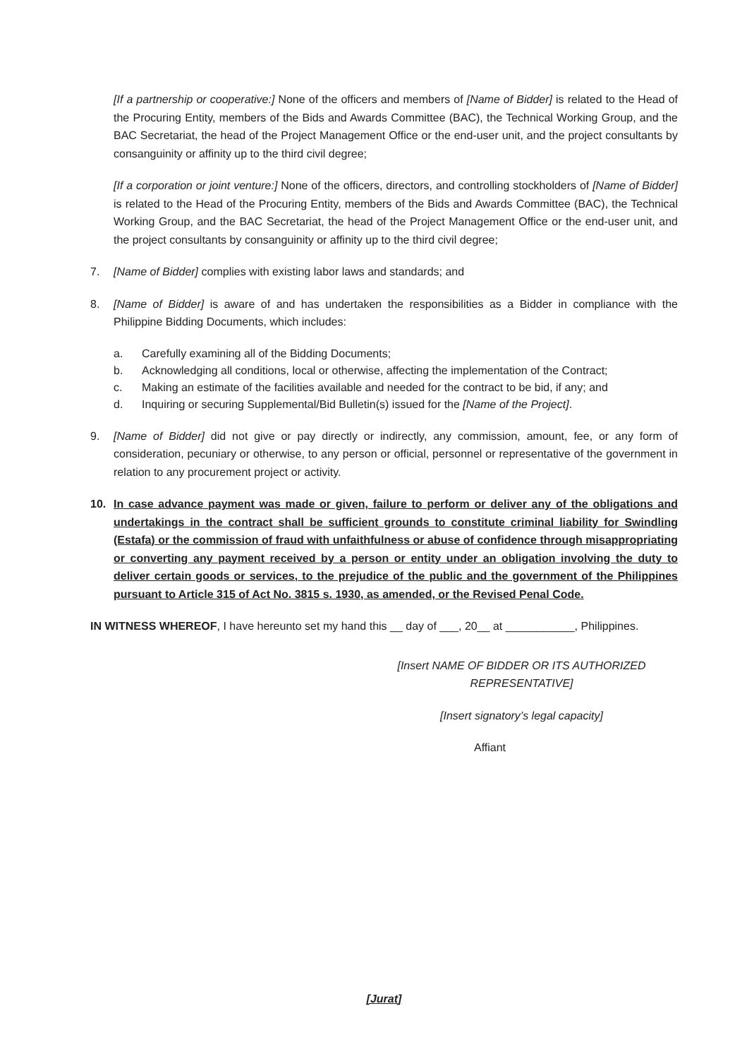[If a partnership or cooperative:] None of the officers and members of [Name of Bidder] is related to the Head of the Procuring Entity, members of the Bids and Awards Committee (BAC), the Technical Working Group, and the BAC Secretariat, the head of the Project Management Office or the end-user unit, and the project consultants by consanguinity or affinity up to the third civil degree;
[If a corporation or joint venture:] None of the officers, directors, and controlling stockholders of [Name of Bidder] is related to the Head of the Procuring Entity, members of the Bids and Awards Committee (BAC), the Technical Working Group, and the BAC Secretariat, the head of the Project Management Office or the end-user unit, and the project consultants by consanguinity or affinity up to the third civil degree;
7. [Name of Bidder] complies with existing labor laws and standards; and
8. [Name of Bidder] is aware of and has undertaken the responsibilities as a Bidder in compliance with the Philippine Bidding Documents, which includes:
a. Carefully examining all of the Bidding Documents;
b. Acknowledging all conditions, local or otherwise, affecting the implementation of the Contract;
c. Making an estimate of the facilities available and needed for the contract to be bid, if any; and
d. Inquiring or securing Supplemental/Bid Bulletin(s) issued for the [Name of the Project].
9. [Name of Bidder] did not give or pay directly or indirectly, any commission, amount, fee, or any form of consideration, pecuniary or otherwise, to any person or official, personnel or representative of the government in relation to any procurement project or activity.
10. In case advance payment was made or given, failure to perform or deliver any of the obligations and undertakings in the contract shall be sufficient grounds to constitute criminal liability for Swindling (Estafa) or the commission of fraud with unfaithfulness or abuse of confidence through misappropriating or converting any payment received by a person or entity under an obligation involving the duty to deliver certain goods or services, to the prejudice of the public and the government of the Philippines pursuant to Article 315 of Act No. 3815 s. 1930, as amended, or the Revised Penal Code.
IN WITNESS WHEREOF, I have hereunto set my hand this __ day of ___, 20__ at ___________, Philippines.
[Insert NAME OF BIDDER OR ITS AUTHORIZED REPRESENTATIVE]
[Insert signatory’s legal capacity]
Affiant
[Jurat]